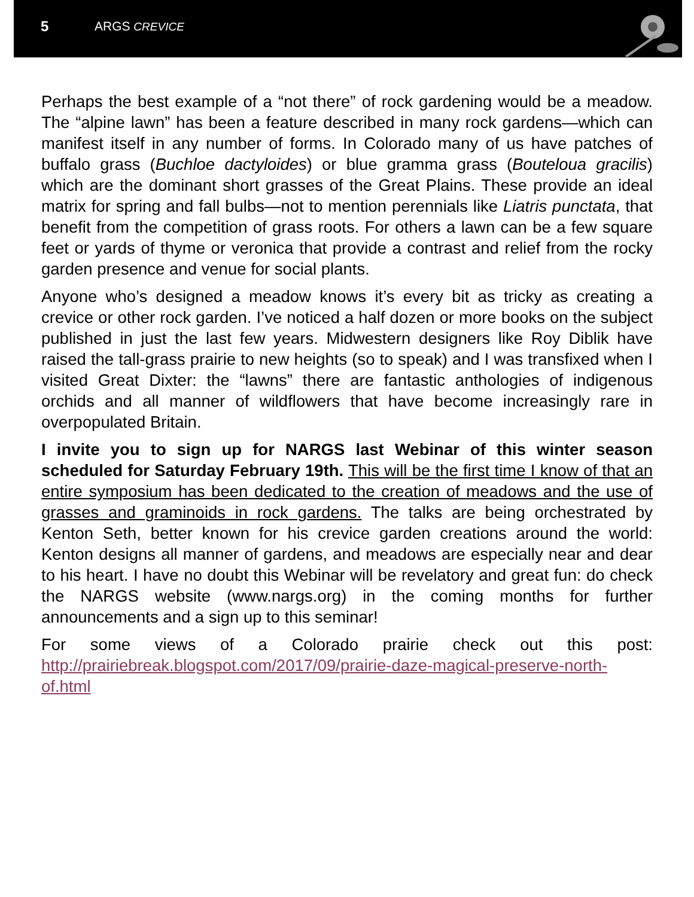5 ARGS CREVICE
Perhaps the best example of a “not there” of rock gardening would be a meadow. The “alpine lawn” has been a feature described in many rock gardens—which can manifest itself in any number of forms. In Colorado many of us have patches of buffalo grass (Buchloe dactyloides) or blue gramma grass (Bouteloua gracilis) which are the dominant short grasses of the Great Plains. These provide an ideal matrix for spring and fall bulbs—not to mention perennials like Liatris punctata, that benefit from the competition of grass roots. For others a lawn can be a few square feet or yards of thyme or veronica that provide a contrast and relief from the rocky garden presence and venue for social plants.
Anyone who’s designed a meadow knows it’s every bit as tricky as creating a crevice or other rock garden. I’ve noticed a half dozen or more books on the subject published in just the last few years. Midwestern designers like Roy Diblik have raised the tall-grass prairie to new heights (so to speak) and I was transfixed when I visited Great Dixter: the “lawns” there are fantastic anthologies of indigenous orchids and all manner of wildflowers that have become increasingly rare in overpopulated Britain.
I invite you to sign up for NARGS last Webinar of this winter season scheduled for Saturday February 19th. This will be the first time I know of that an entire symposium has been dedicated to the creation of meadows and the use of grasses and graminoids in rock gardens. The talks are being orchestrated by Kenton Seth, better known for his crevice garden creations around the world: Kenton designs all manner of gardens, and meadows are especially near and dear to his heart. I have no doubt this Webinar will be revelatory and great fun: do check the NARGS website (www.nargs.org) in the coming months for further announcements and a sign up to this seminar!
For some views of a Colorado prairie check out this post: http://prairiebreak.blogspot.com/2017/09/prairie-daze-magical-preserve-north-of.html